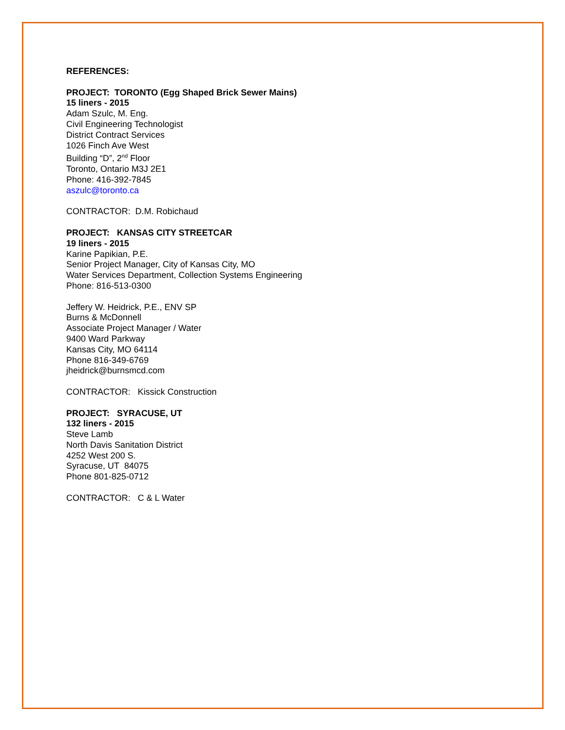REFERENCES:
PROJECT: TORONTO (Egg Shaped Brick Sewer Mains)
15 liners - 2015
Adam Szulc, M. Eng.
Civil Engineering Technologist
District Contract Services
1026 Finch Ave West
Building “D”, 2<sup>nd</sup> Floor
Toronto, Ontario M3J 2E1
Phone: 416-392-7845
aszulc@toronto.ca
CONTRACTOR: D.M. Robichaud
PROJECT: KANSAS CITY STREETCAR
19 liners - 2015
Karine Papikian, P.E.
Senior Project Manager, City of Kansas City, MO
Water Services Department, Collection Systems Engineering
Phone: 816-513-0300
Jeffery W. Heidrick, P.E., ENV SP
Burns & McDonnell
Associate Project Manager / Water
9400 Ward Parkway
Kansas City, MO 64114
Phone 816-349-6769
jheidrick@burnsmcd.com
CONTRACTOR: Kissick Construction
PROJECT: SYRACUSE, UT
132 liners - 2015
Steve Lamb
North Davis Sanitation District
4252 West 200 S.
Syracuse, UT 84075
Phone 801-825-0712
CONTRACTOR: C & L Water